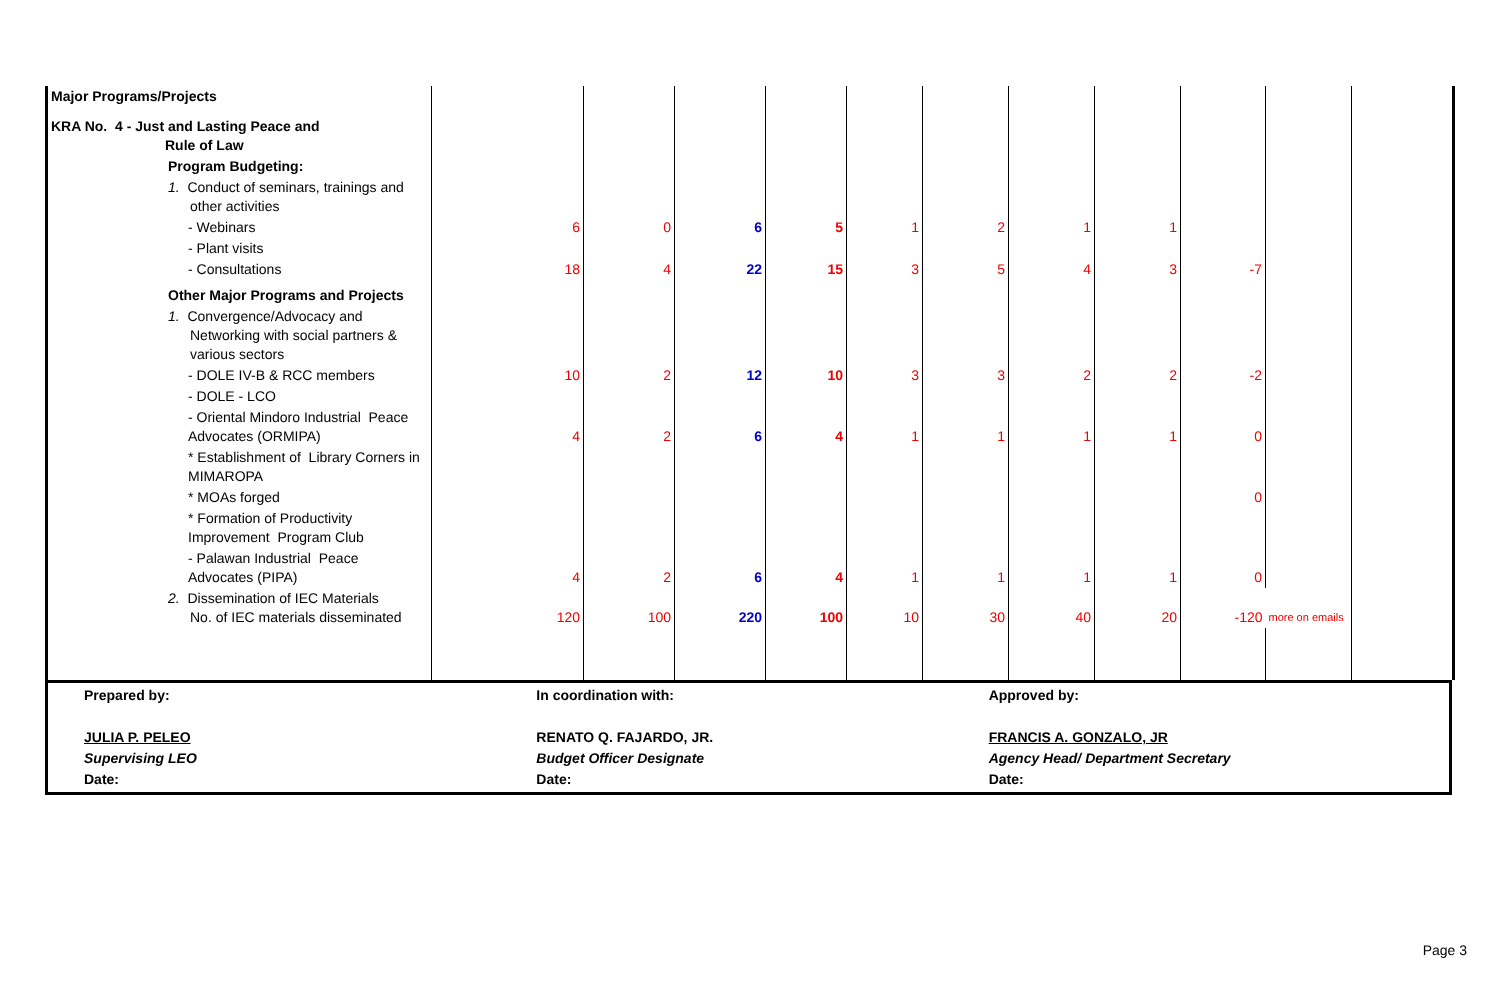| Major Programs/Projects | | | | | | | | | | | |
| KRA No. 4 - Just and Lasting Peace and Rule of Law | | | | | | | | | | | |
| Program Budgeting: | | | | | | | | | | | |
| 1. Conduct of seminars, trainings and other activities | | | | | | | | | | | |
| - Webinars | 6 | 0 | 6 | 5 | 1 | 2 | 1 | 1 | | | |
| - Plant visits | | | | | | | | | | | |
| - Consultations | 18 | 4 | 22 | 15 | 3 | 5 | 4 | 3 | -7 | | |
| Other Major Programs and Projects | | | | | | | | | | | |
| 1. Convergence/Advocacy and Networking with social partners & various sectors | | | | | | | | | | | |
| - DOLE IV-B & RCC members | 10 | 2 | 12 | 10 | 3 | 3 | 2 | 2 | -2 | | |
| - DOLE - LCO | | | | | | | | | | | |
| - Oriental Mindoro Industrial Peace Advocates (ORMIPA) | 4 | 2 | 6 | 4 | 1 | 1 | 1 | 1 | 0 | | |
| * Establishment of Library Corners in MIMAROPA | | | | | | | | | | | |
| * MOAs forged | | | | | | | | | 0 | | |
| * Formation of Productivity Improvement Program Club | | | | | | | | | | | |
| - Palawan Industrial Peace Advocates (PIPA) | 4 | 2 | 6 | 4 | 1 | 1 | 1 | 1 | 0 | | |
| 2. Dissemination of IEC Materials No. of IEC materials disseminated | 120 | 100 | 220 | 100 | 10 | 30 | 40 | 20 | -120 | more on emails | |
Prepared by:
JULIA P. PELEO
Supervising LEO
Date:
In coordination with:
RENATO Q. FAJARDO, JR.
Budget Officer Designate
Date:
Approved by:
FRANCIS A. GONZALO, JR
Agency Head/ Department Secretary
Date:
Page 3